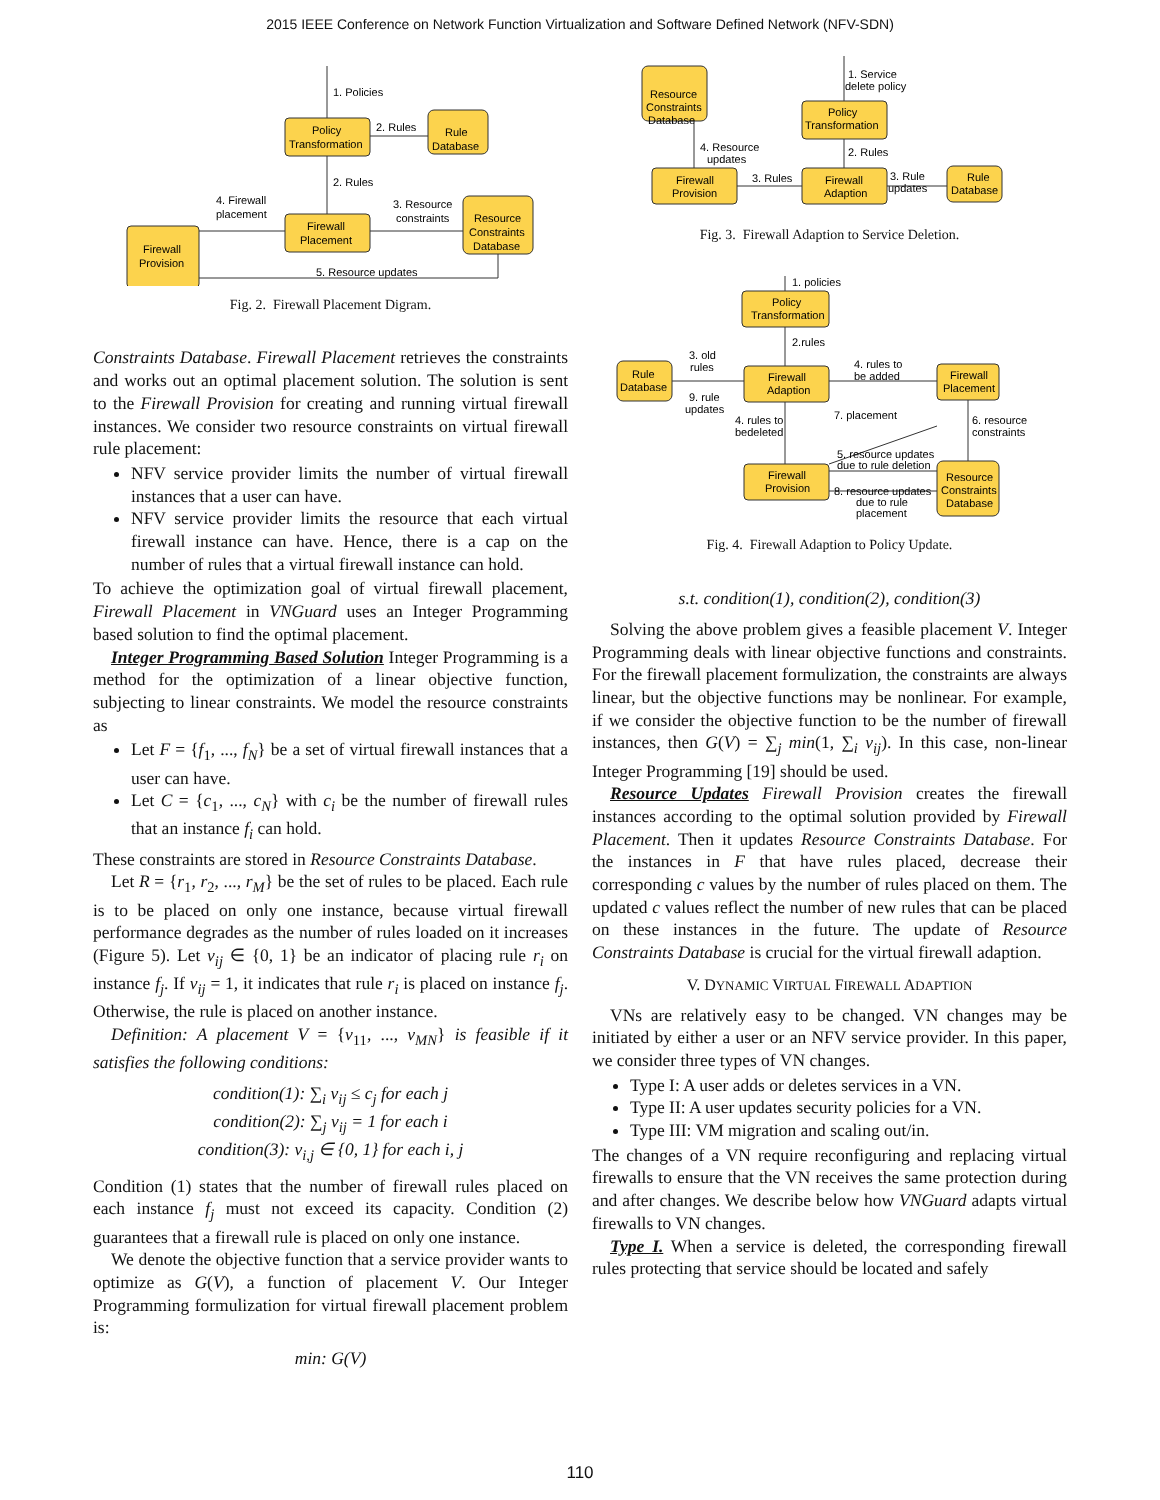2015 IEEE Conference on Network Function Virtualization and Software Defined Network (NFV-SDN)
1. Policies
2. Rules
2. Rules
4. Firewall
placement
3. Resource
constraints
5. Resource updates
Policy
Transformation
Firewall
Placement
Firewall
Provision
Rule
Database
Resource
Constraints
Database
Fig. 2. Firewall Placement Digram.
Constraints Database. Firewall Placement retrieves the constraints and works out an optimal placement solution. The solution is sent to the Firewall Provision for creating and running virtual firewall instances. We consider two resource constraints on virtual firewall rule placement:
NFV service provider limits the number of virtual firewall instances that a user can have.
NFV service provider limits the resource that each virtual firewall instance can have. Hence, there is a cap on the number of rules that a virtual firewall instance can hold.
To achieve the optimization goal of virtual firewall placement, Firewall Placement in VNGuard uses an Integer Programming based solution to find the optimal placement.
Integer Programming Based Solution Integer Programming is a method for the optimization of a linear objective function, subjecting to linear constraints. We model the resource constraints as
Let F = {f<sub>1</sub>, ..., f<sub>N</sub>} be a set of virtual firewall instances that a user can have.
Let C = {c<sub>1</sub>, ..., c<sub>N</sub>} with c<sub>i</sub> be the number of firewall rules that an instance f<sub>i</sub> can hold.
These constraints are stored in Resource Constraints Database.
Let R = {r<sub>1</sub>, r<sub>2</sub>, ..., r<sub>M</sub>} be the set of rules to be placed. Each rule is to be placed on only one instance, because virtual firewall performance degrades as the number of rules loaded on it increases (Figure 5). Let v<sub>ij</sub> ∈ {0, 1} be an indicator of placing rule r<sub>i</sub> on instance f<sub>j</sub>. If v<sub>ij</sub> = 1, it indicates that rule r<sub>i</sub> is placed on instance f<sub>j</sub>. Otherwise, the rule is placed on another instance.
Definition: A placement V = {v<sub>11</sub>, ..., v<sub>MN</sub>} is feasible if it satisfies the following conditions:
condition(1): ∑<sub>i</sub> v<sub>ij</sub> ≤ c<sub>j</sub> for each j
condition(2): ∑<sub>j</sub> v<sub>ij</sub> = 1 for each i
condition(3): v<sub>i,j</sub> ∈ {0, 1} for each i, j
Condition (1) states that the number of firewall rules placed on each instance f<sub>j</sub> must not exceed its capacity. Condition (2) guarantees that a firewall rule is placed on only one instance.
We denote the objective function that a service provider wants to optimize as G(V), a function of placement V. Our Integer Programming formulization for virtual firewall placement problem is:
min: G(V)
1. Service
delete policy
2. Rules
3. Rules
3. Rule
updates
4. Resource
updates
Resource
Constraints
Database
Policy
Transformation
Firewall
Provision
Firewall
Adaption
Rule
Database
Fig. 3. Firewall Adaption to Service Deletion.
1. policies
2.rules
3. old
rules
9. rule
updates
4. rules to
be added
4. rules to
bedeleted
7. placement
6. resource
constraints
5. resource updates
due to rule deletion
8. resource updates
due to rule
placement
Policy
Transformation
Firewall
Adaption
Rule
Database
Firewall
Placement
Firewall
Provision
Resource
Constraints
Database
Fig. 4. Firewall Adaption to Policy Update.
s.t. condition(1), condition(2), condition(3)
Solving the above problem gives a feasible placement V. Integer Programming deals with linear objective functions and constraints. For the firewall placement formulization, the constraints are always linear, but the objective functions may be nonlinear. For example, if we consider the objective function to be the number of firewall instances, then G(V) = ∑<sub>j</sub> min(1, ∑<sub>i</sub> v<sub>ij</sub>). In this case, non-linear Integer Programming [19] should be used.
Resource Updates Firewall Provision creates the firewall instances according to the optimal solution provided by Firewall Placement. Then it updates Resource Constraints Database. For the instances in F that have rules placed, decrease their corresponding c values by the number of rules placed on them. The updated c values reflect the number of new rules that can be placed on these instances in the future. The update of Resource Constraints Database is crucial for the virtual firewall adaption.
V. DYNAMIC VIRTUAL FIREWALL ADAPTION
VNs are relatively easy to be changed. VN changes may be initiated by either a user or an NFV service provider. In this paper, we consider three types of VN changes.
Type I: A user adds or deletes services in a VN.
Type II: A user updates security policies for a VN.
Type III: VM migration and scaling out/in.
The changes of a VN require reconfiguring and replacing virtual firewalls to ensure that the VN receives the same protection during and after changes. We describe below how VNGuard adapts virtual firewalls to VN changes.
Type I. When a service is deleted, the corresponding firewall rules protecting that service should be located and safely
110